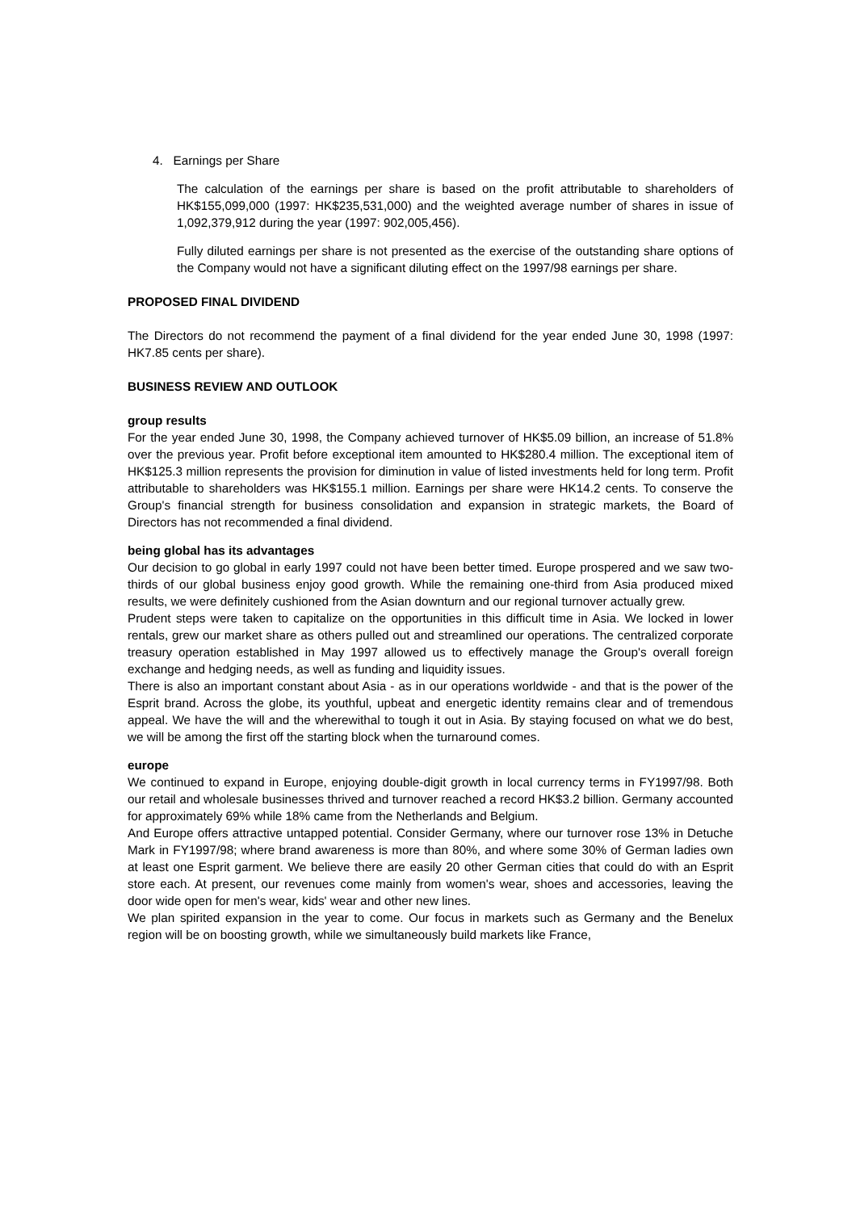4. Earnings per Share
The calculation of the earnings per share is based on the profit attributable to shareholders of HK$155,099,000 (1997: HK$235,531,000) and the weighted average number of shares in issue of 1,092,379,912 during the year (1997: 902,005,456).
Fully diluted earnings per share is not presented as the exercise of the outstanding share options of the Company would not have a significant diluting effect on the 1997/98 earnings per share.
PROPOSED FINAL DIVIDEND
The Directors do not recommend the payment of a final dividend for the year ended June 30, 1998 (1997: HK7.85 cents per share).
BUSINESS REVIEW AND OUTLOOK
group results
For the year ended June 30, 1998, the Company achieved turnover of HK$5.09 billion, an increase of 51.8% over the previous year. Profit before exceptional item amounted to HK$280.4 million. The exceptional item of HK$125.3 million represents the provision for diminution in value of listed investments held for long term. Profit attributable to shareholders was HK$155.1 million. Earnings per share were HK14.2 cents. To conserve the Group's financial strength for business consolidation and expansion in strategic markets, the Board of Directors has not recommended a final dividend.
being global has its advantages
Our decision to go global in early 1997 could not have been better timed. Europe prospered and we saw two-thirds of our global business enjoy good growth. While the remaining one-third from Asia produced mixed results, we were definitely cushioned from the Asian downturn and our regional turnover actually grew.
Prudent steps were taken to capitalize on the opportunities in this difficult time in Asia. We locked in lower rentals, grew our market share as others pulled out and streamlined our operations. The centralized corporate treasury operation established in May 1997 allowed us to effectively manage the Group's overall foreign exchange and hedging needs, as well as funding and liquidity issues.
There is also an important constant about Asia - as in our operations worldwide - and that is the power of the Esprit brand. Across the globe, its youthful, upbeat and energetic identity remains clear and of tremendous appeal. We have the will and the wherewithal to tough it out in Asia. By staying focused on what we do best, we will be among the first off the starting block when the turnaround comes.
europe
We continued to expand in Europe, enjoying double-digit growth in local currency terms in FY1997/98. Both our retail and wholesale businesses thrived and turnover reached a record HK$3.2 billion. Germany accounted for approximately 69% while 18% came from the Netherlands and Belgium.
And Europe offers attractive untapped potential. Consider Germany, where our turnover rose 13% in Detuche Mark in FY1997/98; where brand awareness is more than 80%, and where some 30% of German ladies own at least one Esprit garment. We believe there are easily 20 other German cities that could do with an Esprit store each. At present, our revenues come mainly from women's wear, shoes and accessories, leaving the door wide open for men's wear, kids' wear and other new lines.
We plan spirited expansion in the year to come. Our focus in markets such as Germany and the Benelux region will be on boosting growth, while we simultaneously build markets like France,